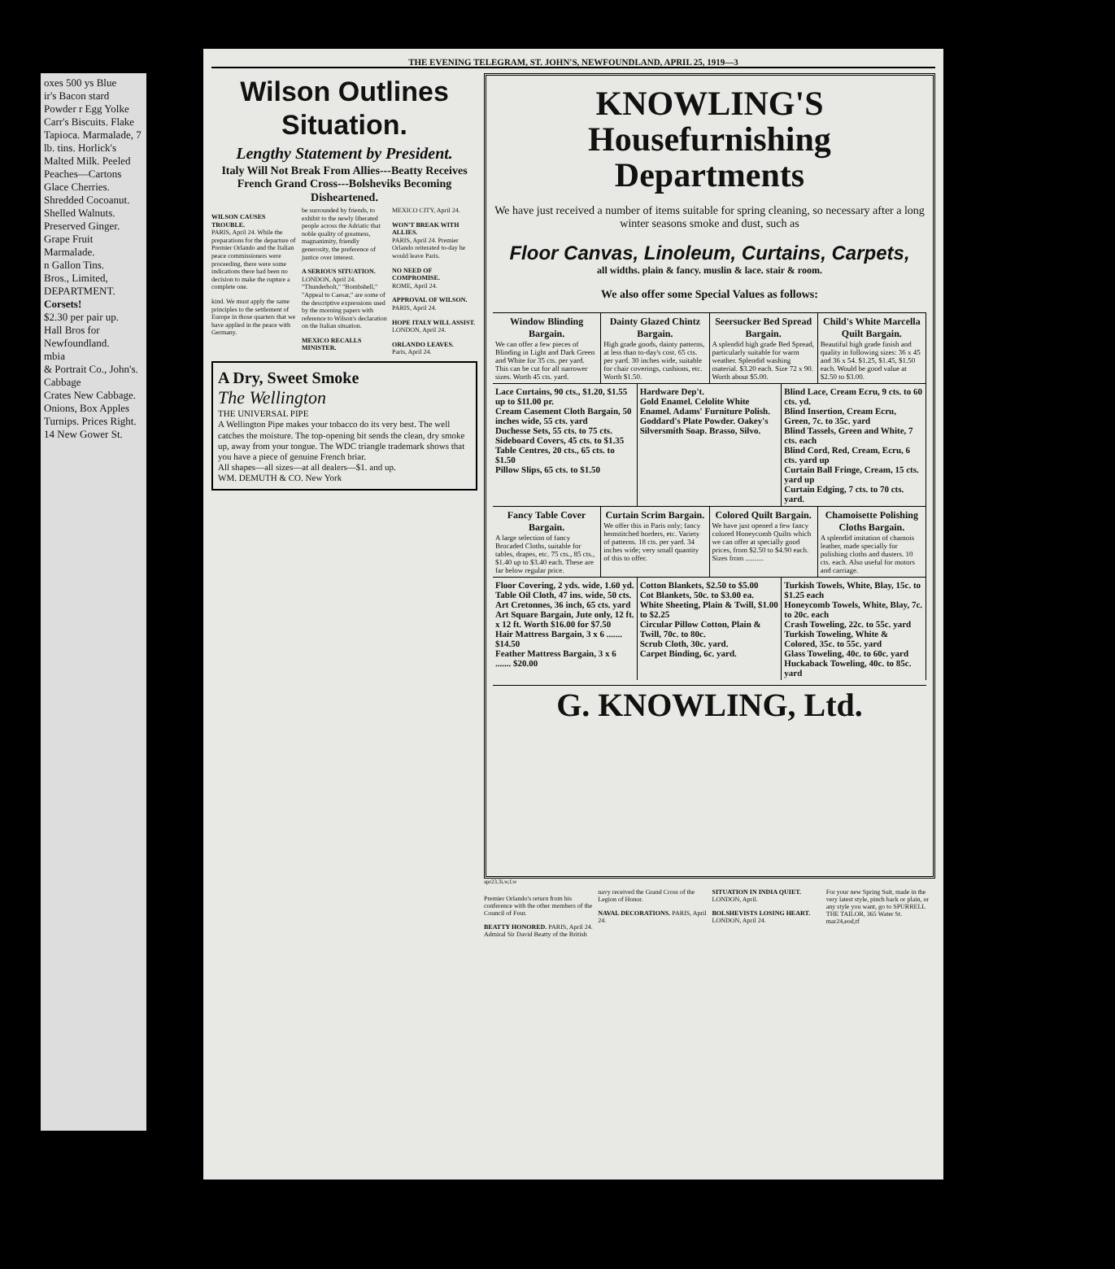oxes 500 ys Blue
ir's Bacon stard Powder r Egg Yolke
Carr's Biscuits. Flake Tapioca. Marmalade, 7 lb. tins. Horlick's Malted Milk. Peeled Peaches—Cartons Glace Cherries. Shredded Cocoanut. Shelled Walnuts. Preserved Ginger. Grape Fruit Marmalade.
n Gallon Tins.
Bros., Limited, DEPARTMENT.
Corsets!
$2.30 per pair up.
Hall Bros for Newfoundland.
mbia
& Portrait Co., John's.
Cabbage
Crates New Cabbage. Onions, Box Apples Turnips. Prices Right. 14 New Gower St.
THE EVENING TELEGRAM, ST. JOHN'S, NEWFOUNDLAND, APRIL 25, 1919—3
Wilson Outlines Situation.
Lengthy Statement by President.
Italy Will Not Break From Allies---Beatty Receives French Grand Cross---Bolsheviks Becoming Disheartened.
WILSON CAUSES TROUBLE.
PARIS, April 24. While the preparations for the departure of Premier Orlando and the Italian peace commissioners were proceeding, there were some indications there had been no decision to make the rupture a complete one.
kind. We must apply the same principles to the settlement of Europe in those quarters that we have applied in the peace with Germany.
be surrounded by friends, to exhibit to the newly liberated people across the Adriatic that noble quality of greatness, magnanimity, friendly generosity, the preference of justice over interest.
A SERIOUS SITUATION.
LONDON, April 24. "Thunderbolt," "Bombshell," "Appeal to Caesar," are some of the descriptive expressions used by the morning papers with reference to Wilson's declaration on the Italian situation.
MEXICO RECALLS MINISTER.
MEXICO CITY, April 24.
WON'T BREAK WITH ALLIES.
PARIS, April 24. Premier Orlando reiterated to-day he would leave Paris.
NO NEED OF COMPROMISE.
ROME, April 24.
APPROVAL OF WILSON.
PARIS, April 24.
HOPE ITALY WILL ASSIST.
LONDON, April 24.
ORLANDO LEAVES.
Paris, April 24.
A Dry, Sweet Smoke
The Wellington
THE UNIVERSAL PIPE
A Wellington Pipe makes your tobacco do its very best. The well catches the moisture. The top-opening bit sends the clean, dry smoke up, away from your tongue. The WDC triangle trademark shows that you have a piece of genuine French briar.
All shapes—all sizes—at all dealers—$1. and up.
WM. DEMUTH & CO. New York
KNOWLING'S
Housefurnishing
Departments
We have just received a number of items suitable for spring cleaning, so necessary after a long winter seasons smoke and dust, such as
Floor Canvas, Linoleum, Curtains, Carpets,
all widths. plain & fancy. muslin & lace. stair & room.
We also offer some Special Values as follows:
Window Blinding Bargain.
We can offer a few pieces of Blinding in Light and Dark Green and White for 35 cts. per yard. This can be cut for all narrower sizes. Worth 45 cts. yard.
Dainty Glazed Chintz Bargain.
High grade goods, dainty patterns, at less than to-day's cost. 65 cts. per yard. 30 inches wide, suitable for chair coverings, cushions, etc. Worth $1.50.
Seersucker Bed Spread Bargain.
A splendid high grade Bed Spread, particularly suitable for warm weather. Splendid washing material. $3.20 each. Size 72 x 90. Worth about $5.00.
Child's White Marcella Quilt Bargain.
Beautiful high grade finish and quality in following sizes: 36 x 45 and 36 x 54. $1.25, $1.45, $1.50 each. Would be good value at $2.50 to $3.00.
Lace Curtains, 90 cts., $1.20, $1.55 up to $11.00 pr.
Cream Casement Cloth Bargain, 50 inches wide, 55 cts. yard
Duchesse Sets, 55 cts. to 75 cts.
Sideboard Covers, 45 cts. to $1.35
Table Centres, 20 cts., 65 cts. to $1.50
Pillow Slips, 65 cts. to $1.50
Hardware Dep't.
Gold Enamel. Celolite White Enamel. Adams' Furniture Polish. Goddard's Plate Powder. Oakey's Silversmith Soap. Brasso, Silvo.
Blind Lace, Cream Ecru, 9 cts. to 60 cts. yd.
Blind Insertion, Cream Ecru, Green, 7c. to 35c. yard
Blind Tassels, Green and White, 7 cts. each
Blind Cord, Red, Cream, Ecru, 6 cts. yard up
Curtain Ball Fringe, Cream, 15 cts. yard up
Curtain Edging, 7 cts. to 70 cts. yard.
Fancy Table Cover Bargain.
A large selection of fancy Brocaded Cloths, suitable for tables, drapes, etc. 75 cts., 85 cts., $1.40 up to $3.40 each. These are far below regular price.
Curtain Scrim Bargain.
We offer this in Paris only; fancy hemstitched borders, etc. Variety of patterns. 18 cts. per yard. 34 inches wide; very small quantity of this to offer.
Colored Quilt Bargain.
We have just opened a few fancy colored Honeycomb Quilts which we can offer at specially good prices, from $2.50 to $4.90 each. Sizes from ..........
Chamoisette Polishing Cloths Bargain.
A splendid imitation of chamois leather, made specially for polishing cloths and dusters. 10 cts. each. Also useful for motors and carriage.
Floor Covering, 2 yds. wide, 1.60 yd.
Table Oil Cloth, 47 ins. wide, 50 cts.
Art Cretonnes, 36 inch, 65 cts. yard
Art Square Bargain, Jute only, 12 ft. x 12 ft. Worth $16.00 for $7.50
Hair Mattress Bargain, 3 x 6 ....... $14.50
Feather Mattress Bargain, 3 x 6 ....... $20.00
Cotton Blankets, $2.50 to $5.00
Cot Blankets, 50c. to $3.00 ea.
White Sheeting, Plain & Twill, $1.00 to $2.25
Circular Pillow Cotton, Plain & Twill, 70c. to 80c.
Scrub Cloth, 30c. yard.
Carpet Binding, 6c. yard.
Turkish Towels, White, Blay, 15c. to $1.25 each
Honeycomb Towels, White, Blay, 7c. to 20c. each
Crash Toweling, 22c. to 55c. yard
Turkish Toweling, White & Colored, 35c. to 55c. yard
Glass Toweling, 40c. to 60c. yard
Huckaback Toweling, 40c. to 85c. yard
G. KNOWLING, Ltd.
apr23,3i,w,f,w
Premier Orlando's return from his conference with the other members of the Council of Four.
BEATTY HONORED. PARIS, April 24. Admiral Sir David Beatty of the British navy received the Grand Cross of the Legion of Honor.
NAVAL DECORATIONS. PARIS, April 24.
SITUATION IN INDIA QUIET. LONDON, April.
BOLSHEVISTS LOSING HEART. LONDON, April 24.
For your new Spring Suit, made in the very latest style, pinch back or plain, or any style you want, go to SPURRELL THE TAILOR, 365 Water St. mar24,eod,tf